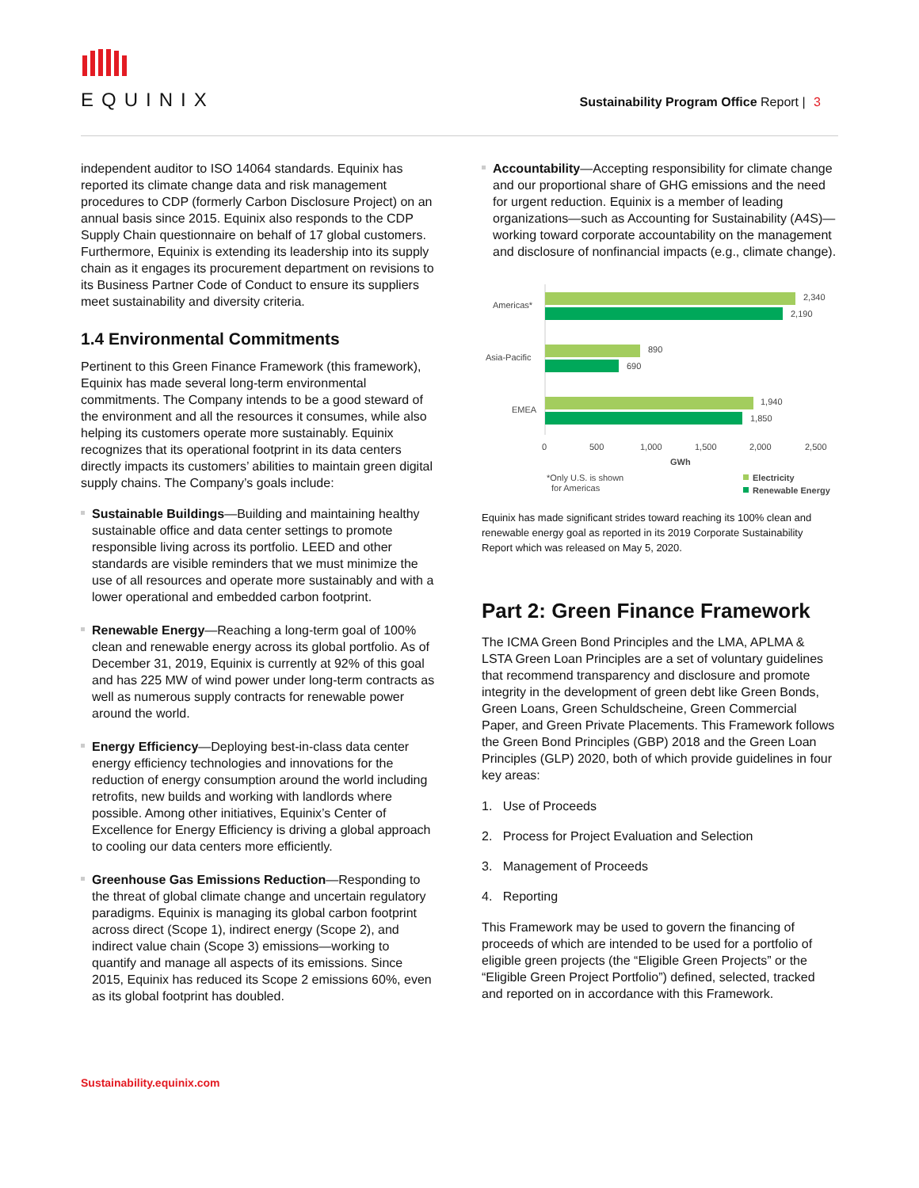EQUINIX
Sustainability Program Office Report | 3
independent auditor to ISO 14064 standards. Equinix has reported its climate change data and risk management procedures to CDP (formerly Carbon Disclosure Project) on an annual basis since 2015. Equinix also responds to the CDP Supply Chain questionnaire on behalf of 17 global customers. Furthermore, Equinix is extending its leadership into its supply chain as it engages its procurement department on revisions to its Business Partner Code of Conduct to ensure its suppliers meet sustainability and diversity criteria.
1.4 Environmental Commitments
Pertinent to this Green Finance Framework (this framework), Equinix has made several long-term environmental commitments. The Company intends to be a good steward of the environment and all the resources it consumes, while also helping its customers operate more sustainably. Equinix recognizes that its operational footprint in its data centers directly impacts its customers’ abilities to maintain green digital supply chains. The Company’s goals include:
Sustainable Buildings—Building and maintaining healthy sustainable office and data center settings to promote responsible living across its portfolio. LEED and other standards are visible reminders that we must minimize the use of all resources and operate more sustainably and with a lower operational and embedded carbon footprint.
Renewable Energy—Reaching a long-term goal of 100% clean and renewable energy across its global portfolio. As of December 31, 2019, Equinix is currently at 92% of this goal and has 225 MW of wind power under long-term contracts as well as numerous supply contracts for renewable power around the world.
Energy Efficiency—Deploying best-in-class data center energy efficiency technologies and innovations for the reduction of energy consumption around the world including retrofits, new builds and working with landlords where possible. Among other initiatives, Equinix’s Center of Excellence for Energy Efficiency is driving a global approach to cooling our data centers more efficiently.
Greenhouse Gas Emissions Reduction—Responding to the threat of global climate change and uncertain regulatory paradigms. Equinix is managing its global carbon footprint across direct (Scope 1), indirect energy (Scope 2), and indirect value chain (Scope 3) emissions—working to quantify and manage all aspects of its emissions. Since 2015, Equinix has reduced its Scope 2 emissions 60%, even as its global footprint has doubled.
Accountability—Accepting responsibility for climate change and our proportional share of GHG emissions and the need for urgent reduction. Equinix is a member of leading organizations—such as Accounting for Sustainability (A4S)—working toward corporate accountability on the management and disclosure of nonfinancial impacts (e.g., climate change).
Americas*
Asia-Pacific
EMEA
2,340
2,190
890
690
1,940
1,850
0
500
1,000
1,500
2,000
2,500
GWh
*Only U.S. is shown
for Americas
Electricity
Renewable Energy
Equinix has made significant strides toward reaching its 100% clean and renewable energy goal as reported in its 2019 Corporate Sustainability Report which was released on May 5, 2020.
Part 2: Green Finance Framework
The ICMA Green Bond Principles and the LMA, APLMA & LSTA Green Loan Principles are a set of voluntary guidelines that recommend transparency and disclosure and promote integrity in the development of green debt like Green Bonds, Green Loans, Green Schuldscheine, Green Commercial Paper, and Green Private Placements. This Framework follows the Green Bond Principles (GBP) 2018 and the Green Loan Principles (GLP) 2020, both of which provide guidelines in four key areas:
1. Use of Proceeds
2. Process for Project Evaluation and Selection
3. Management of Proceeds
4. Reporting
This Framework may be used to govern the financing of proceeds of which are intended to be used for a portfolio of eligible green projects (the “Eligible Green Projects” or the “Eligible Green Project Portfolio”) defined, selected, tracked and reported on in accordance with this Framework.
Sustainability.equinix.com